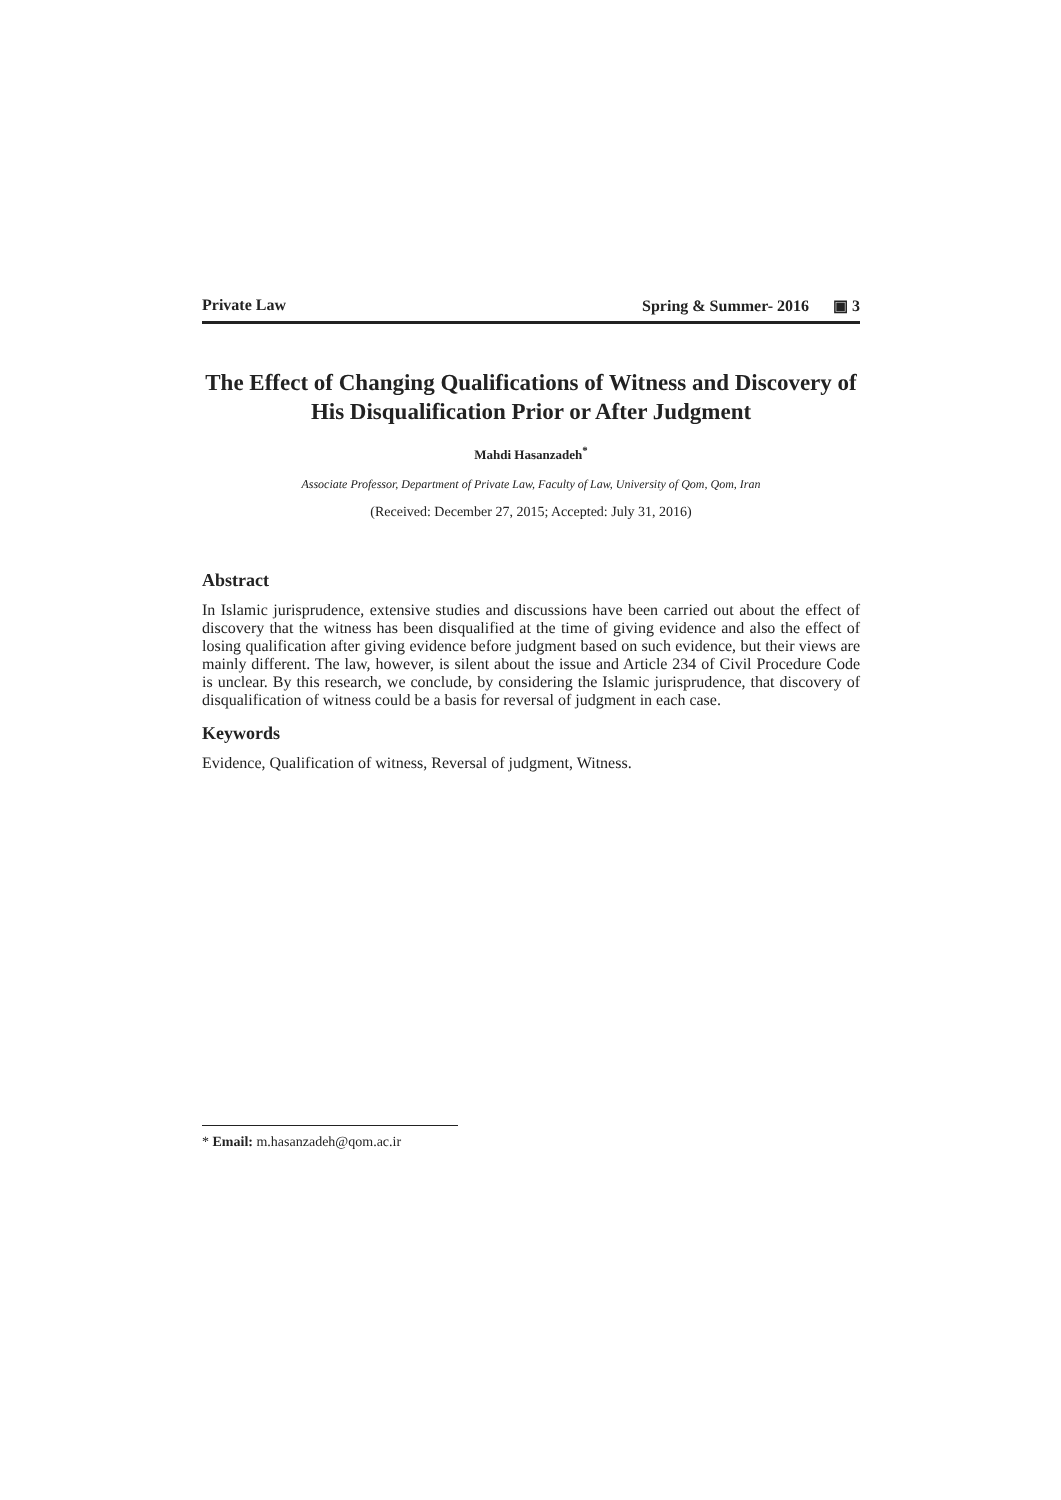Private Law Spring & Summer- 2016 ▣ 3
The Effect of Changing Qualifications of Witness and Discovery of His Disqualification Prior or After Judgment
Mahdi Hasanzadeh<sup>*</sup>
Associate Professor, Department of Private Law, Faculty of Law, University of Qom, Qom, Iran
(Received: December 27, 2015; Accepted: July 31, 2016)
Abstract
In Islamic jurisprudence, extensive studies and discussions have been carried out about the effect of discovery that the witness has been disqualified at the time of giving evidence and also the effect of losing qualification after giving evidence before judgment based on such evidence, but their views are mainly different. The law, however, is silent about the issue and Article 234 of Civil Procedure Code is unclear. By this research, we conclude, by considering the Islamic jurisprudence, that discovery of disqualification of witness could be a basis for reversal of judgment in each case.
Keywords
Evidence, Qualification of witness, Reversal of judgment, Witness.
* Email: m.hasanzadeh@qom.ac.ir